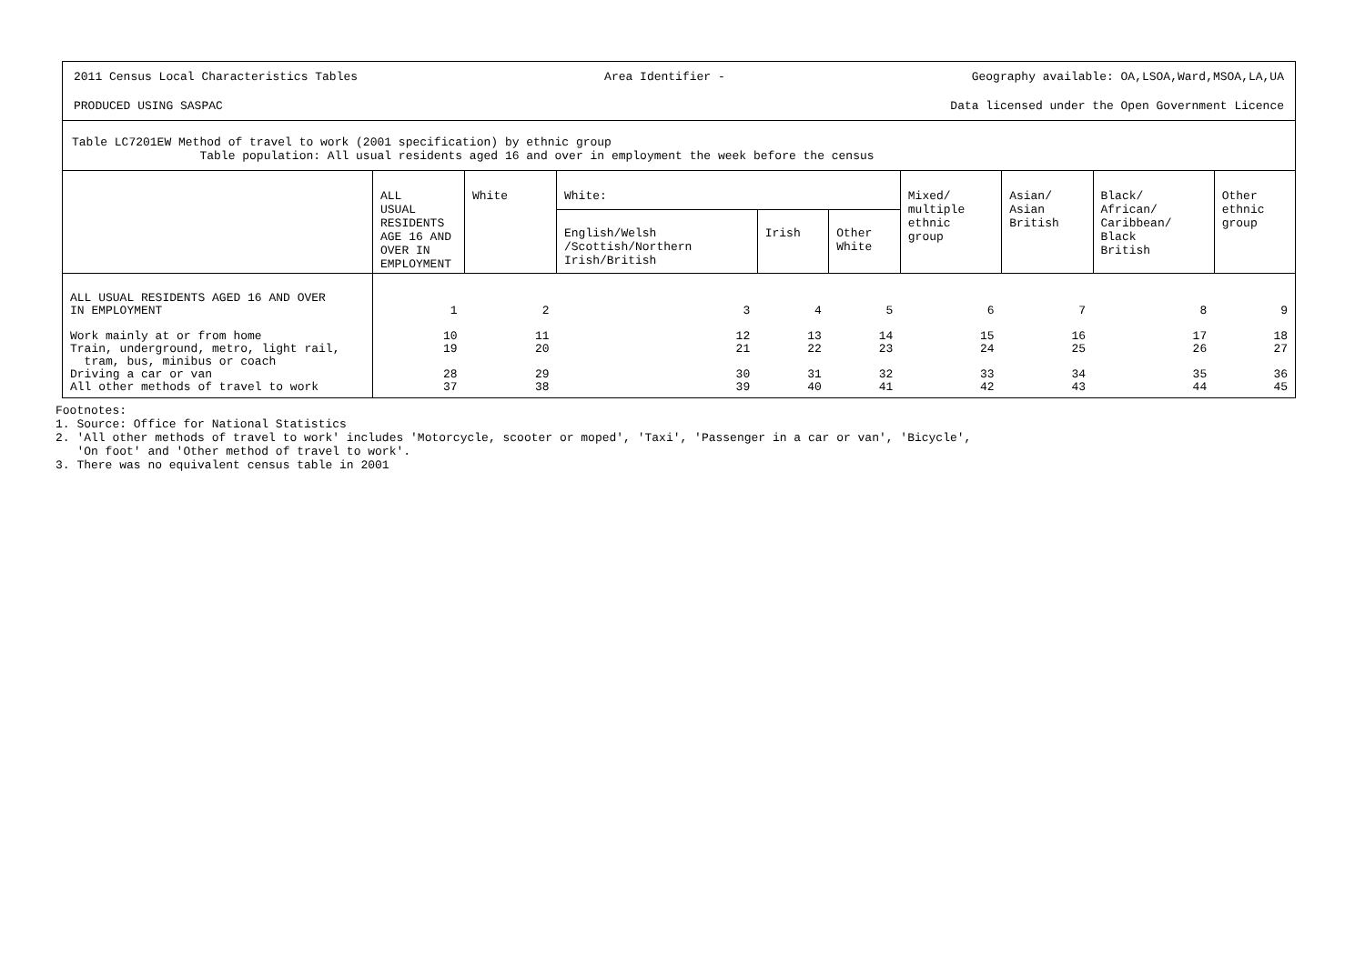2011 Census Local Characteristics Tables Area Identifier - Geography available: OA,LSOA,Ward,MSOA,LA,UA
PRODUCED USING SASPAC Data licensed under the Open Government Licence
Table LC7201EW Method of travel to work (2001 specification) by ethnic group
Table population: All usual residents aged 16 and over in employment the week before the census
| | ALL USUAL RESIDENTS AGE 16 AND OVER IN EMPLOYMENT | White | White: | | | Mixed/ multiple ethnic group | Asian/ Asian British | Black/ African/ Caribbean/ Black British | Other ethnic group |
| --- | --- | --- | --- | --- | --- | --- | --- | --- | --- |
| | | | English/Welsh /Scottish/Northern Irish/British | Irish | Other White | | | | |
| ALL USUAL RESIDENTS AGED 16 AND OVER IN EMPLOYMENT | 1 | 2 | 3 | 4 | 5 | 6 | 7 | 8 | 9 |
| Work mainly at or from home | 10 | 11 | 12 | 13 | 14 | 15 | 16 | 17 | 18 |
| Train, underground, metro, light rail, tram, bus, minibus or coach | 19 | 20 | 21 | 22 | 23 | 24 | 25 | 26 | 27 |
| Driving a car or van | 28 | 29 | 30 | 31 | 32 | 33 | 34 | 35 | 36 |
| All other methods of travel to work | 37 | 38 | 39 | 40 | 41 | 42 | 43 | 44 | 45 |
Footnotes:
1. Source: Office for National Statistics
2. 'All other methods of travel to work' includes 'Motorcycle, scooter or moped', 'Taxi', 'Passenger in a car or van', 'Bicycle',
'On foot' and 'Other method of travel to work'.
3. There was no equivalent census table in 2001